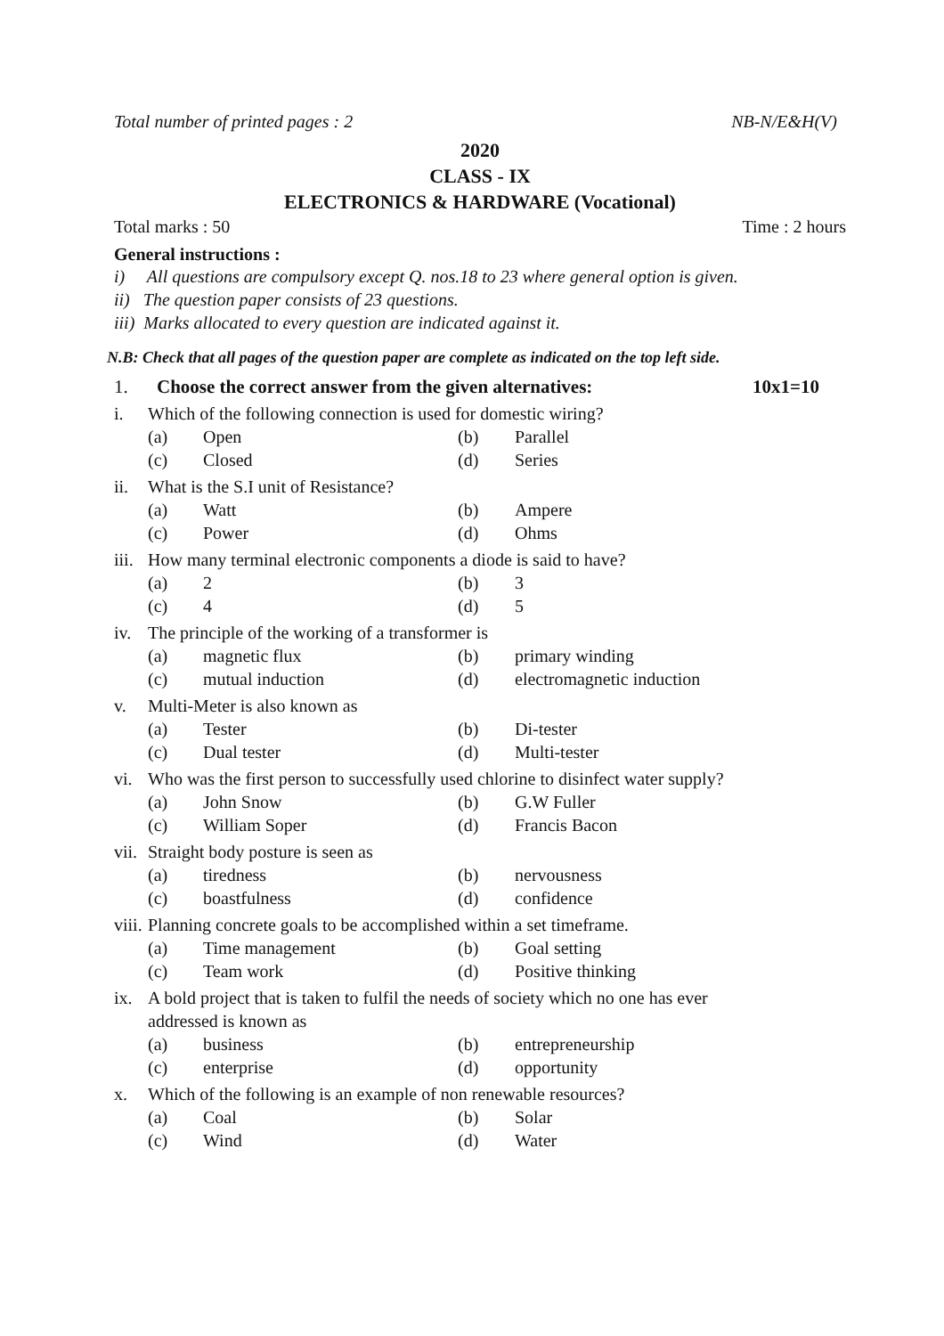Total number of printed pages : 2 NB-N/E&H(V)
2020
CLASS - IX
ELECTRONICS & HARDWARE (Vocational)
Total marks : 50 Time : 2 hours
General instructions :
i) All questions are compulsory except Q. nos.18 to 23 where general option is given.
ii) The question paper consists of 23 questions.
iii) Marks allocated to every question are indicated against it.
N.B: Check that all pages of the question paper are complete as indicated on the top left side.
1. Choose the correct answer from the given alternatives: 10x1=10
i. Which of the following connection is used for domestic wiring?
(a) Open (b) Parallel (c) Closed (d) Series
ii. What is the S.I unit of Resistance?
(a) Watt (b) Ampere (c) Power (d) Ohms
iii. How many terminal electronic components a diode is said to have?
(a) 2 (b) 3 (c) 4 (d) 5
iv. The principle of the working of a transformer is
(a) magnetic flux (b) primary winding (c) mutual induction (d) electromagnetic induction
v. Multi-Meter is also known as
(a) Tester (b) Di-tester (c) Dual tester (d) Multi-tester
vi. Who was the first person to successfully used chlorine to disinfect water supply?
(a) John Snow (b) G.W Fuller (c) William Soper (d) Francis Bacon
vii. Straight body posture is seen as
(a) tiredness (b) nervousness (c) boastfulness (d) confidence
viii. Planning concrete goals to be accomplished within a set timeframe.
(a) Time management (b) Goal setting (c) Team work (d) Positive thinking
ix. A bold project that is taken to fulfil the needs of society which no one has ever
addressed is known as
(a) business (b) entrepreneurship (c) enterprise (d) opportunity
x. Which of the following is an example of non renewable resources?
(a) Coal (b) Solar (c) Wind (d) Water